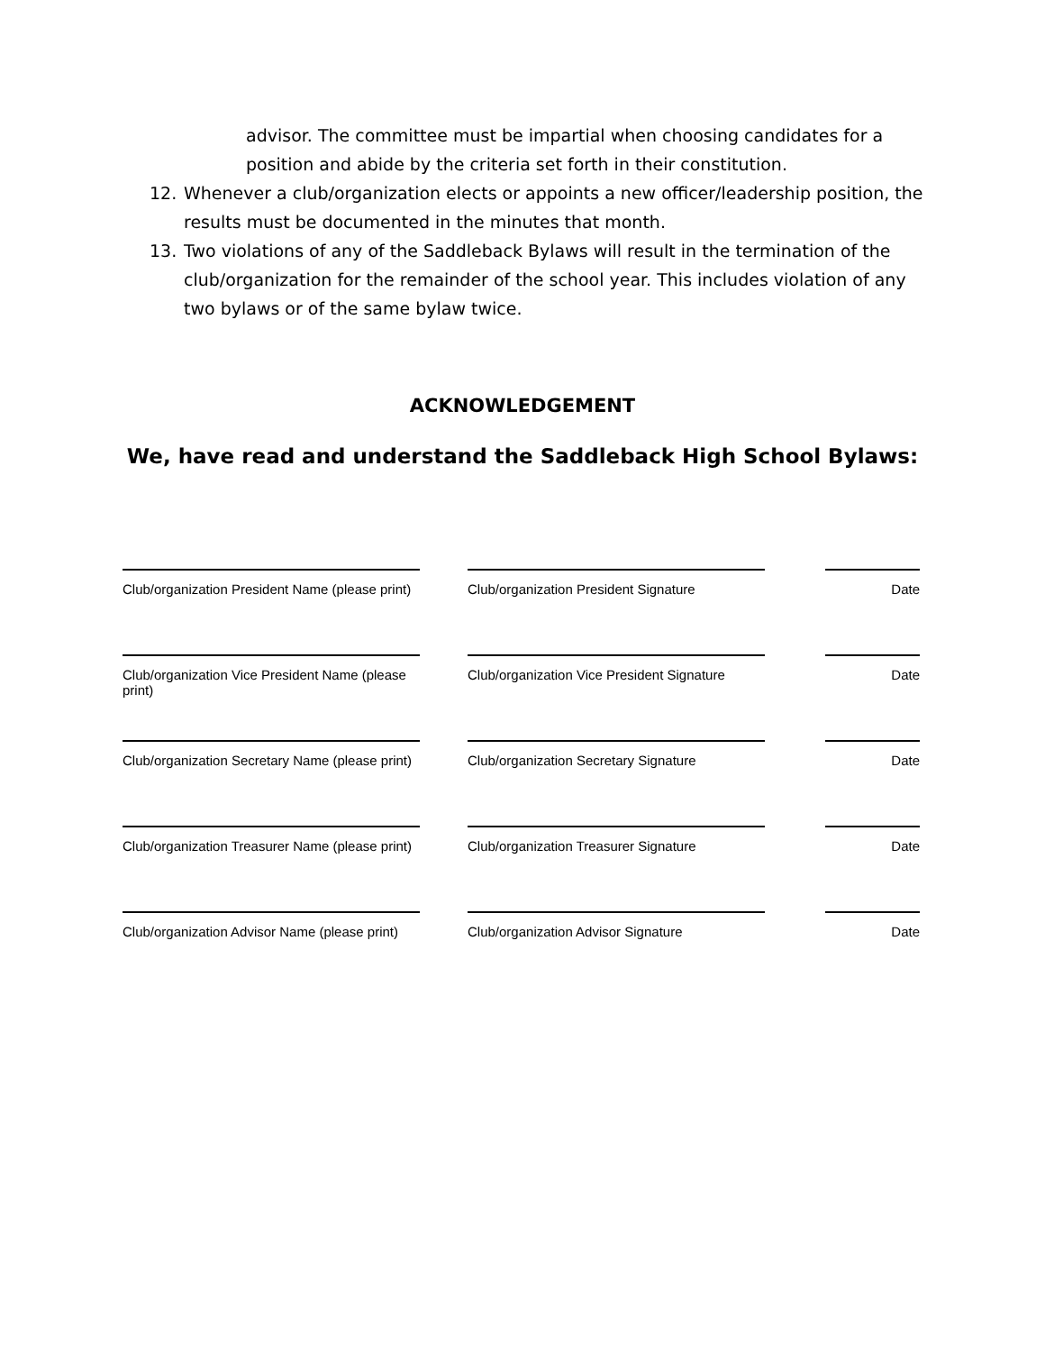advisor. The committee must be impartial when choosing candidates for a position and abide by the criteria set forth in their constitution.
12. Whenever a club/organization elects or appoints a new officer/leadership position, the results must be documented in the minutes that month.
13. Two violations of any of the Saddleback Bylaws will result in the termination of the club/organization for the remainder of the school year. This includes violation of any two bylaws or of the same bylaw twice.
ACKNOWLEDGEMENT
We, have read and understand the Saddleback High School Bylaws:
Club/organization President Name (please print)
Club/organization President Signature
Date
Club/organization Vice President Name (please print)
Club/organization Vice President Signature
Date
Club/organization Secretary Name (please print)
Club/organization Secretary Signature
Date
Club/organization Treasurer Name (please print)
Club/organization Treasurer Signature
Date
Club/organization Advisor Name (please print)
Club/organization Advisor Signature Date